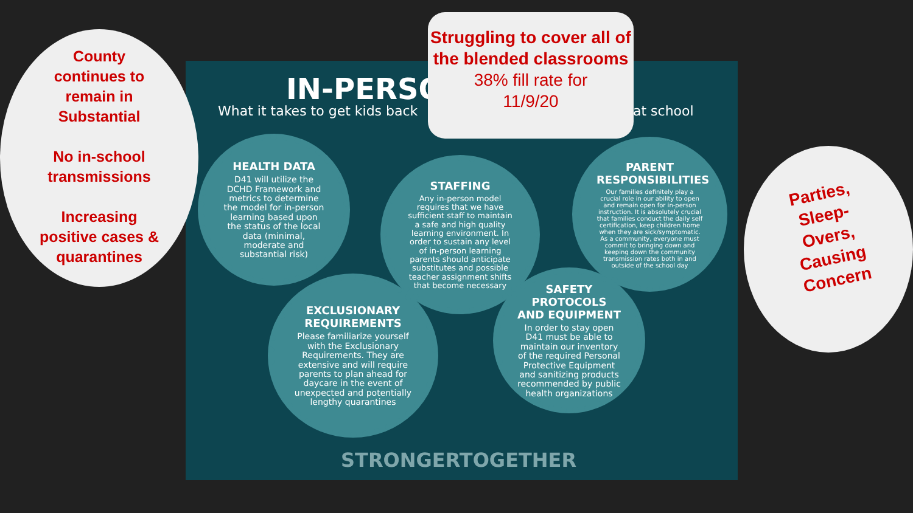IN-PERSO
What it takes to get kids back at school
HEALTH DATA
D41 will utilize the DCHD Framework and metrics to determine the model for in-person learning based upon the status of the local data (minimal, moderate and substantial risk)
STAFFING
Any in-person model requires that we have sufficient staff to maintain a safe and high quality learning environment. In order to sustain any level of in-person learning parents should anticipate substitutes and possible teacher assignment shifts that become necessary
PARENT RESPONSIBILITIES
Our families definitely play a crucial role in our ability to open and remain open for in-person instruction. It is absolutely crucial that families conduct the daily self certification, keep children home when they are sick/symptomatic. As a community, everyone must commit to bringing down and keeping down the community transmission rates both in and outside of the school day
EXCLUSIONARY REQUIREMENTS
Please familiarize yourself with the Exclusionary Requirements. They are extensive and will require parents to plan ahead for daycare in the event of unexpected and potentially lengthy quarantines
SAFETY PROTOCOLS AND EQUIPMENT
In order to stay open D41 must be able to maintain our inventory of the required Personal Protective Equipment and sanitizing products recommended by public health organizations
STRONGERTOGETHER
County
continues to
remain in
Substantial
No in-school
transmissions
Increasing
positive cases &
quarantines
Struggling to cover all of the blended classrooms
38% fill rate for
11/9/20
Parties,
Sleep-
Overs,
Causing
Concern